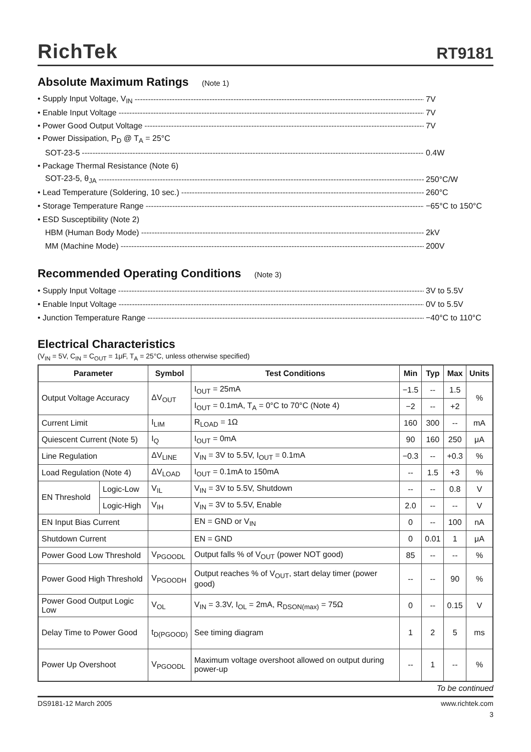RichTek
RT9181
Absolute Maximum Ratings (Note 1)
• Supply Input Voltage, V<sub>IN</sub> 7V
• Enable Input Voltage 7V
• Power Good Output Voltage 7V
• Power Dissipation, P<sub>D</sub> @ T<sub>A</sub> = 25°C
SOT-23-5 0.4W
• Package Thermal Resistance (Note 6)
SOT-23-5, θ<sub>JA</sub> 250°C/W
• Lead Temperature (Soldering, 10 sec.) 260°C
• Storage Temperature Range −65°C to 150°C
• ESD Susceptibility (Note 2)
HBM (Human Body Mode) 2kV
MM (Machine Mode) 200V
Recommended Operating Conditions (Note 3)
• Supply Input Voltage 3V to 5.5V
• Enable Input Voltage 0V to 5.5V
• Junction Temperature Range −40°C to 110°C
Electrical Characteristics
(V<sub>IN</sub> = 5V, C<sub>IN</sub> = C<sub>OUT</sub> = 1μF, T<sub>A</sub> = 25°C, unless otherwise specified)
| Parameter | | Symbol | Test Conditions | Min | Typ | Max | Units |
| --- | --- | --- | --- | --- | --- | --- | --- |
| Output Voltage Accuracy | | ΔV<sub>OUT</sub> | I<sub>OUT</sub> = 25mA | −1.5 | -- | 1.5 | % |
| | | | I<sub>OUT</sub> = 0.1mA, T<sub>A</sub> = 0°C to 70°C (Note 4) | −2 | -- | +2 | |
| Current Limit | | I<sub>LIM</sub> | R<sub>LOAD</sub> = 1Ω | 160 | 300 | -- | mA |
| Quiescent Current (Note 5) | | I<sub>Q</sub> | I<sub>OUT</sub> = 0mA | 90 | 160 | 250 | μA |
| Line Regulation | | ΔV<sub>LINE</sub> | V<sub>IN</sub> = 3V to 5.5V, I<sub>OUT</sub> = 0.1mA | −0.3 | -- | +0.3 | % |
| Load Regulation (Note 4) | | ΔV<sub>LOAD</sub> | I<sub>OUT</sub> = 0.1mA to 150mA | -- | 1.5 | +3 | % |
| EN Threshold | Logic-Low | V<sub>IL</sub> | V<sub>IN</sub> = 3V to 5.5V, Shutdown | -- | -- | 0.8 | V |
| | Logic-High | V<sub>IH</sub> | V<sub>IN</sub> = 3V to 5.5V, Enable | 2.0 | -- | -- | V |
| EN Input Bias Current | | | EN = GND or V<sub>IN</sub> | 0 | -- | 100 | nA |
| Shutdown Current | | | EN = GND | 0 | 0.01 | 1 | μA |
| Power Good Low Threshold | | V<sub>PGOODL</sub> | Output falls % of V<sub>OUT</sub> (power NOT good) | 85 | -- | -- | % |
| Power Good High Threshold | | V<sub>PGOODH</sub> | Output reaches % of V<sub>OUT</sub>, start delay timer (power good) | -- | -- | 90 | % |
| Power Good Output Logic Low | | V<sub>OL</sub> | V<sub>IN</sub> = 3.3V, I<sub>OL</sub> = 2mA, R<sub>DSON(max)</sub> = 75Ω | 0 | -- | 0.15 | V |
| Delay Time to Power Good | | t<sub>D(PGOOD)</sub> | See timing diagram | 1 | 2 | 5 | ms |
| Power Up Overshoot | | V<sub>PGOODL</sub> | Maximum voltage overshoot allowed on output during power-up | -- | 1 | -- | % |
To be continued
DS9181-12 March 2005 www.richtek.com
3